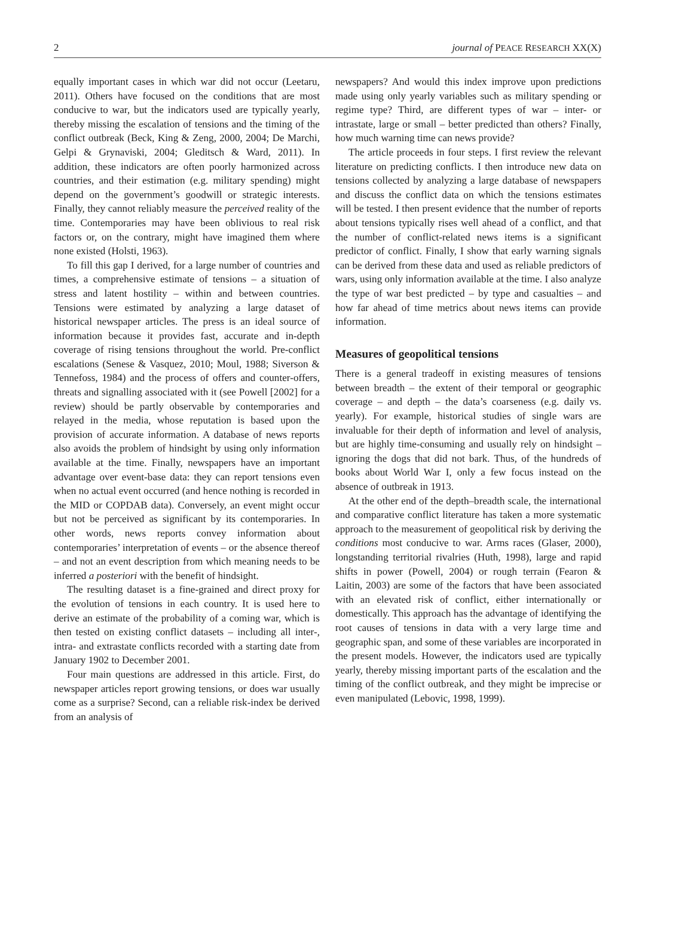2 journal of PEACE RESEARCH XX(X)
equally important cases in which war did not occur (Leetaru, 2011). Others have focused on the conditions that are most conducive to war, but the indicators used are typically yearly, thereby missing the escalation of tensions and the timing of the conflict outbreak (Beck, King & Zeng, 2000, 2004; De Marchi, Gelpi & Grynaviski, 2004; Gleditsch & Ward, 2011). In addition, these indicators are often poorly harmonized across countries, and their estimation (e.g. military spending) might depend on the government’s goodwill or strategic interests. Finally, they cannot reliably measure the perceived reality of the time. Contemporaries may have been oblivious to real risk factors or, on the contrary, might have imagined them where none existed (Holsti, 1963).
To fill this gap I derived, for a large number of countries and times, a comprehensive estimate of tensions – a situation of stress and latent hostility – within and between countries. Tensions were estimated by analyzing a large dataset of historical newspaper articles. The press is an ideal source of information because it provides fast, accurate and in-depth coverage of rising tensions throughout the world. Pre-conflict escalations (Senese & Vasquez, 2010; Moul, 1988; Siverson & Tennefoss, 1984) and the process of offers and counter-offers, threats and signalling associated with it (see Powell [2002] for a review) should be partly observable by contemporaries and relayed in the media, whose reputation is based upon the provision of accurate information. A database of news reports also avoids the problem of hindsight by using only information available at the time. Finally, newspapers have an important advantage over event-base data: they can report tensions even when no actual event occurred (and hence nothing is recorded in the MID or COPDAB data). Conversely, an event might occur but not be perceived as significant by its contemporaries. In other words, news reports convey information about contemporaries’ interpretation of events – or the absence thereof – and not an event description from which meaning needs to be inferred a posteriori with the benefit of hindsight.
The resulting dataset is a fine-grained and direct proxy for the evolution of tensions in each country. It is used here to derive an estimate of the probability of a coming war, which is then tested on existing conflict datasets – including all inter-, intra- and extrastate conflicts recorded with a starting date from January 1902 to December 2001.
Four main questions are addressed in this article. First, do newspaper articles report growing tensions, or does war usually come as a surprise? Second, can a reliable risk-index be derived from an analysis of
newspapers? And would this index improve upon predictions made using only yearly variables such as military spending or regime type? Third, are different types of war – inter- or intrastate, large or small – better predicted than others? Finally, how much warning time can news provide?
The article proceeds in four steps. I first review the relevant literature on predicting conflicts. I then introduce new data on tensions collected by analyzing a large database of newspapers and discuss the conflict data on which the tensions estimates will be tested. I then present evidence that the number of reports about tensions typically rises well ahead of a conflict, and that the number of conflict-related news items is a significant predictor of conflict. Finally, I show that early warning signals can be derived from these data and used as reliable predictors of wars, using only information available at the time. I also analyze the type of war best predicted – by type and casualties – and how far ahead of time metrics about news items can provide information.
Measures of geopolitical tensions
There is a general tradeoff in existing measures of tensions between breadth – the extent of their temporal or geographic coverage – and depth – the data’s coarseness (e.g. daily vs. yearly). For example, historical studies of single wars are invaluable for their depth of information and level of analysis, but are highly time-consuming and usually rely on hindsight – ignoring the dogs that did not bark. Thus, of the hundreds of books about World War I, only a few focus instead on the absence of outbreak in 1913.
At the other end of the depth–breadth scale, the international and comparative conflict literature has taken a more systematic approach to the measurement of geopolitical risk by deriving the conditions most conducive to war. Arms races (Glaser, 2000), longstanding territorial rivalries (Huth, 1998), large and rapid shifts in power (Powell, 2004) or rough terrain (Fearon & Laitin, 2003) are some of the factors that have been associated with an elevated risk of conflict, either internationally or domestically. This approach has the advantage of identifying the root causes of tensions in data with a very large time and geographic span, and some of these variables are incorporated in the present models. However, the indicators used are typically yearly, thereby missing important parts of the escalation and the timing of the conflict outbreak, and they might be imprecise or even manipulated (Lebovic, 1998, 1999).